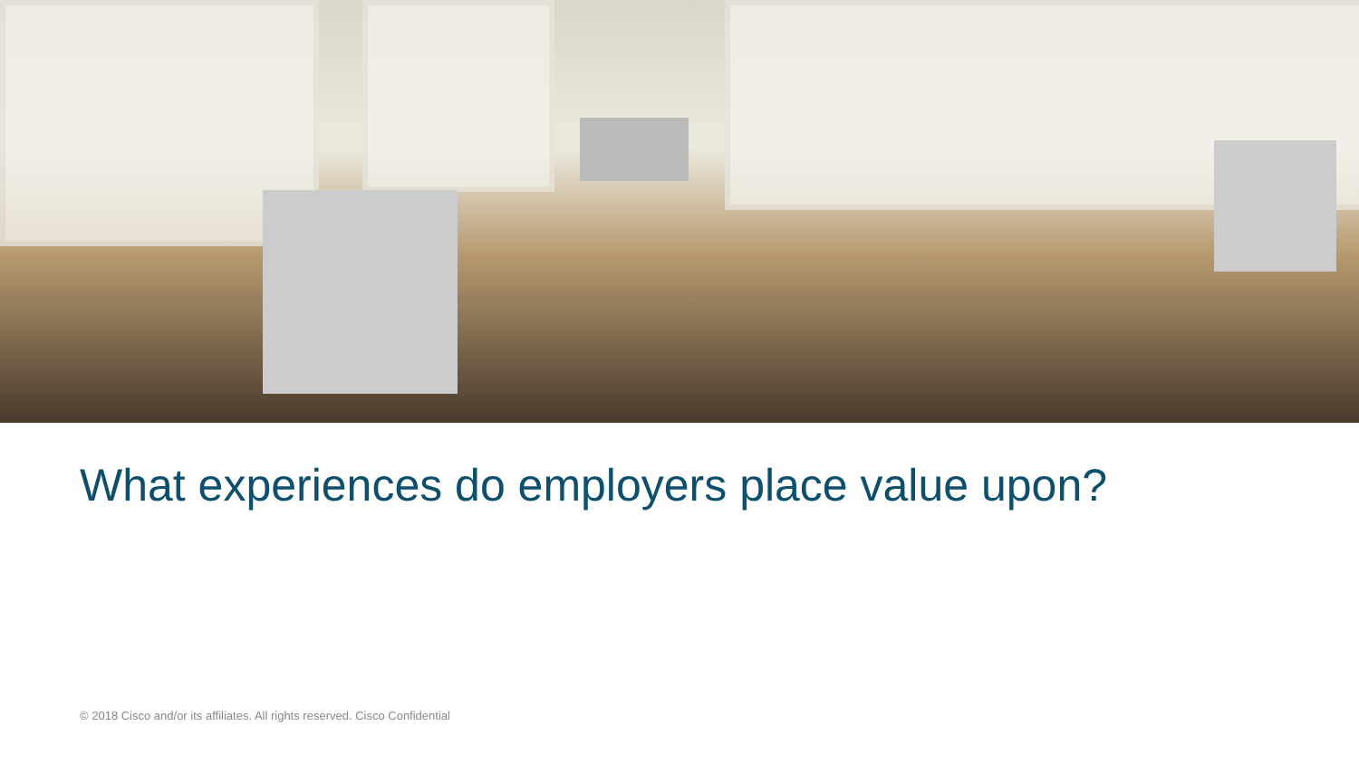What experiences do employers place value upon?
© 2018 Cisco and/or its affiliates. All rights reserved. Cisco Confidential